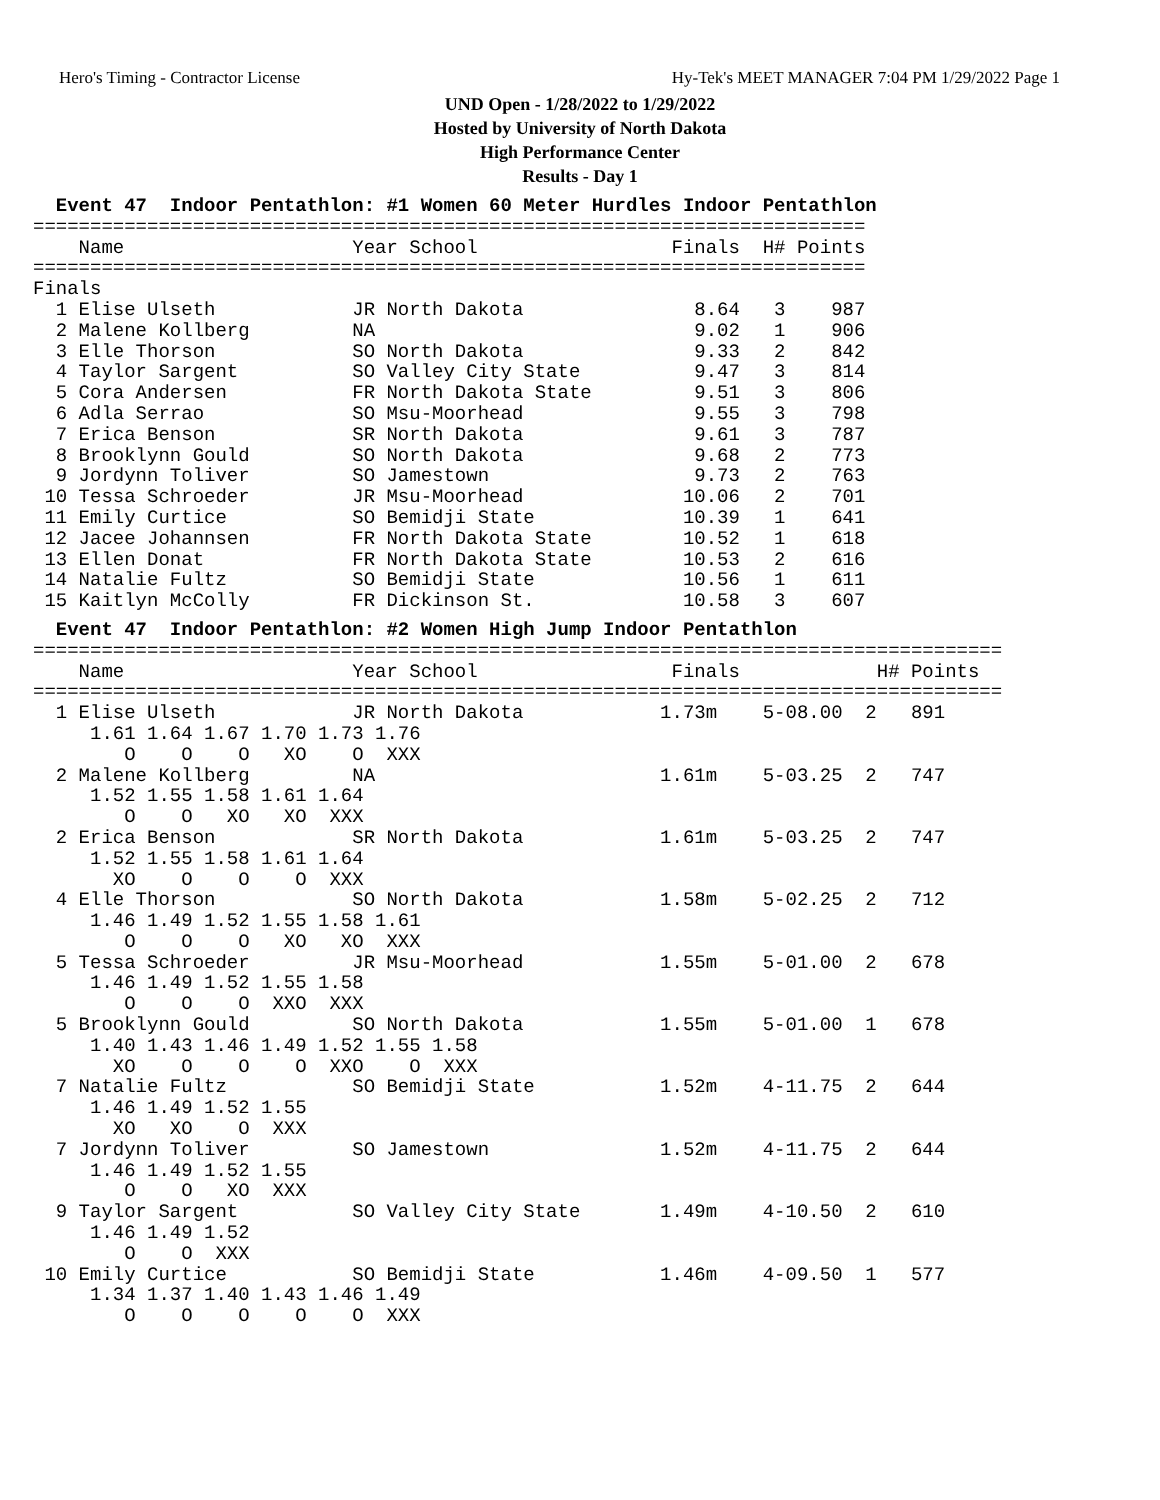Hero's Timing - Contractor License Hy-Tek's MEET MANAGER 7:04 PM 1/29/2022 Page 1
UND Open - 1/28/2022 to 1/29/2022
Hosted by University of North Dakota
High Performance Center
Results - Day 1
  Event 47  Indoor Pentathlon: #1 Women 60 Meter Hurdles Indoor Pentathlon
=========================================================================
    Name                    Year School                 Finals  H# Points
=========================================================================
Finals
  1 Elise Ulseth            JR North Dakota               8.64   3    987
  2 Malene Kollberg         NA                            9.02   1    906
  3 Elle Thorson            SO North Dakota               9.33   2    842
  4 Taylor Sargent          SO Valley City State          9.47   3    814
  5 Cora Andersen           FR North Dakota State         9.51   3    806
  6 Adla Serrao             SO Msu-Moorhead               9.55   3    798
  7 Erica Benson            SR North Dakota               9.61   3    787
  8 Brooklynn Gould         SO North Dakota               9.68   2    773
  9 Jordynn Toliver         SO Jamestown                  9.73   2    763
 10 Tessa Schroeder         JR Msu-Moorhead              10.06   2    701
 11 Emily Curtice           SO Bemidji State             10.39   1    641
 12 Jacee Johannsen         FR North Dakota State        10.52   1    618
 13 Ellen Donat             FR North Dakota State        10.53   2    616
 14 Natalie Fultz           SO Bemidji State             10.56   1    611
 15 Kaitlyn McColly         FR Dickinson St.             10.58   3    607
  Event 47  Indoor Pentathlon: #2 Women High Jump Indoor Pentathlon
=====================================================================================
    Name                    Year School                 Finals            H# Points
=====================================================================================
  1 Elise Ulseth            JR North Dakota            1.73m    5-08.00  2   891
     1.61 1.64 1.67 1.70 1.73 1.76
        O    O    O   XO    O  XXX
  2 Malene Kollberg         NA                         1.61m    5-03.25  2   747
     1.52 1.55 1.58 1.61 1.64
        O    O   XO   XO  XXX
  2 Erica Benson            SR North Dakota            1.61m    5-03.25  2   747
     1.52 1.55 1.58 1.61 1.64
       XO    O    O    O  XXX
  4 Elle Thorson            SO North Dakota            1.58m    5-02.25  2   712
     1.46 1.49 1.52 1.55 1.58 1.61
        O    O    O   XO   XO  XXX
  5 Tessa Schroeder         JR Msu-Moorhead            1.55m    5-01.00  2   678
     1.46 1.49 1.52 1.55 1.58
        O    O    O  XXO  XXX
  5 Brooklynn Gould         SO North Dakota            1.55m    5-01.00  1   678
     1.40 1.43 1.46 1.49 1.52 1.55 1.58
       XO    O    O    O  XXO    O  XXX
  7 Natalie Fultz           SO Bemidji State           1.52m    4-11.75  2   644
     1.46 1.49 1.52 1.55
       XO   XO    O  XXX
  7 Jordynn Toliver         SO Jamestown               1.52m    4-11.75  2   644
     1.46 1.49 1.52 1.55
        O    O   XO  XXX
  9 Taylor Sargent          SO Valley City State       1.49m    4-10.50  2   610
     1.46 1.49 1.52
        O    O  XXX
 10 Emily Curtice           SO Bemidji State           1.46m    4-09.50  1   577
     1.34 1.37 1.40 1.43 1.46 1.49
        O    O    O    O    O  XXX